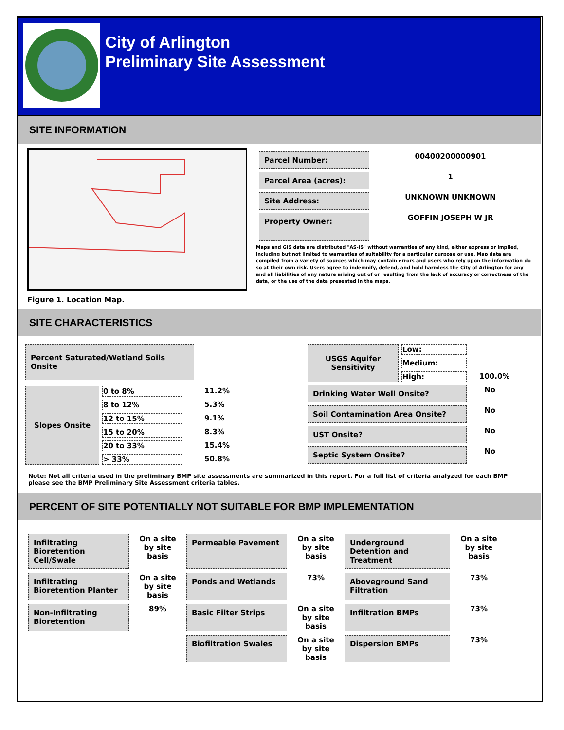City of Arlington
Preliminary Site Assessment
SITE INFORMATION
Figure 1. Location Map.
| Parcel Number: | 00400200000901 |
| Parcel Area (acres): | 1 |
| Site Address: | UNKNOWN UNKNOWN |
| Property Owner: | GOFFIN JOSEPH W JR |
Maps and GIS data are distributed "AS-IS" without warranties of any kind, either express or implied, including but not limited to warranties of suitability for a particular purpose or use. Map data are compiled from a variety of sources which may contain errors and users who rely upon the information do so at their own risk. Users agree to indemnify, defend, and hold harmless the City of Arlington for any and all liabilities of any nature arising out of or resulting from the lack of accuracy or correctness of the data, or the use of the data presented in the maps.
SITE CHARACTERISTICS
| Percent Saturated/Wetland Soils Onsite |
| Slopes Onsite | 0 to 8% | 11.2% |
| | 8 to 12% | 5.3% |
| | 12 to 15% | 9.1% |
| | 15 to 20% | 8.3% |
| | 20 to 33% | 15.4% |
| | > 33% | 50.8% |
| USGS Aquifer Sensitivity | Low: | |
| | Medium: | |
| | High: | 100.0% |
| Drinking Water Well Onsite? | | No |
| Soil Contamination Area Onsite? | | No |
| UST Onsite? | | No |
| Septic System Onsite? | | No |
Note: Not all criteria used in the preliminary BMP site assessments are summarized in this report. For a full list of criteria analyzed for each BMP please see the BMP Preliminary Site Assessment criteria tables.
PERCENT OF SITE POTENTIALLY NOT SUITABLE FOR BMP IMPLEMENTATION
| Infiltrating Bioretention Cell/Swale | On a site by site basis | Permeable Pavement | On a site by site basis | Underground Detention and Treatment | On a site by site basis |
| Infiltrating Bioretention Planter | On a site by site basis | Ponds and Wetlands | 73% | Aboveground Sand Filtration | 73% |
| Non-Infiltrating Bioretention | 89% | Basic Filter Strips | On a site by site basis | Infiltration BMPs | 73% |
| | | Biofiltration Swales | On a site by site basis | Dispersion BMPs | 73% |